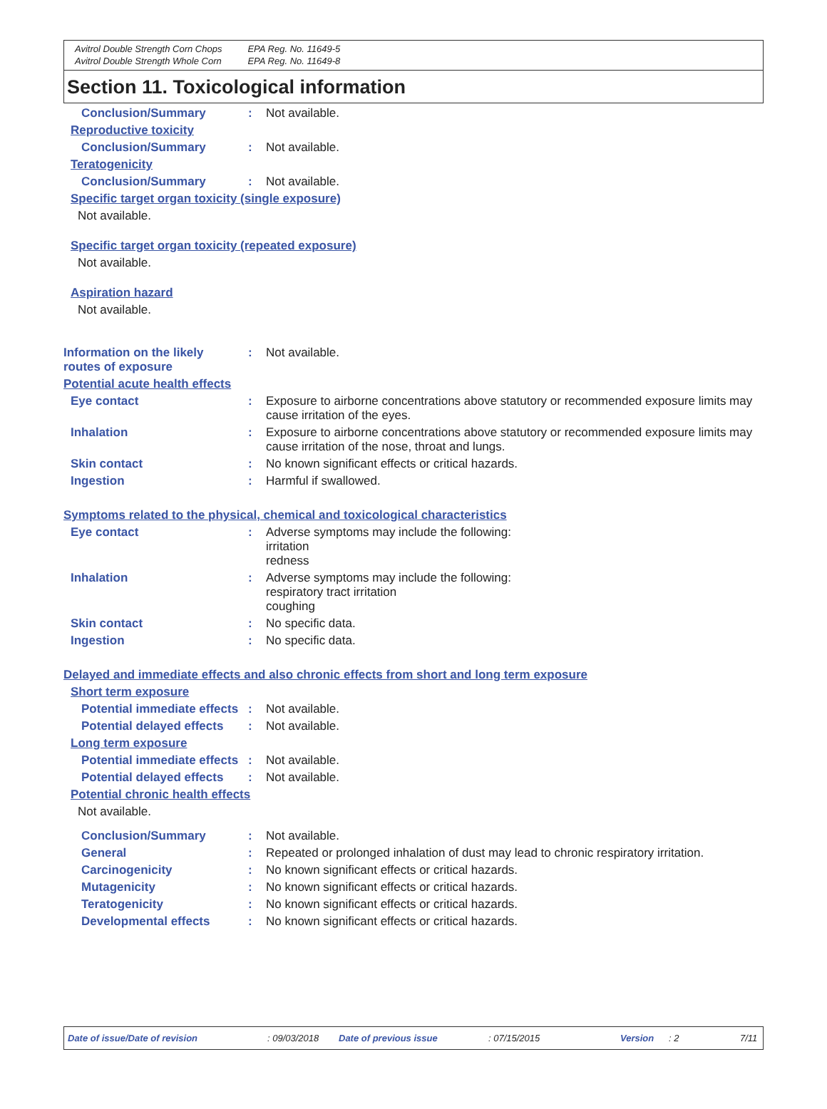Avitrol Double Strength Corn Chops
Avitrol Double Strength Whole Corn
EPA Reg. No. 11649-5
EPA Reg. No. 11649-8
Section 11. Toxicological information
Conclusion/Summary : Not available.
Reproductive toxicity
Conclusion/Summary : Not available.
Teratogenicity
Conclusion/Summary : Not available.
Specific target organ toxicity (single exposure)
Not available.
Specific target organ toxicity (repeated exposure)
Not available.
Aspiration hazard
Not available.
Information on the likely routes of exposure
: Not available.
Potential acute health effects
Eye contact : Exposure to airborne concentrations above statutory or recommended exposure limits may cause irritation of the eyes.
Inhalation : Exposure to airborne concentrations above statutory or recommended exposure limits may cause irritation of the nose, throat and lungs.
Skin contact : No known significant effects or critical hazards.
Ingestion : Harmful if swallowed.
Symptoms related to the physical, chemical and toxicological characteristics
Eye contact : Adverse symptoms may include the following:
irritation
redness
Inhalation : Adverse symptoms may include the following:
respiratory tract irritation
coughing
Skin contact : No specific data.
Ingestion : No specific data.
Delayed and immediate effects and also chronic effects from short and long term exposure
Short term exposure
Potential immediate effects
: Not available.
Potential delayed effects
: Not available.
Long term exposure
Potential immediate effects
: Not available.
Potential delayed effects
: Not available.
Potential chronic health effects
Not available.
Conclusion/Summary : Not available.
General : Repeated or prolonged inhalation of dust may lead to chronic respiratory irritation.
Carcinogenicity : No known significant effects or critical hazards.
Mutagenicity : No known significant effects or critical hazards.
Teratogenicity : No known significant effects or critical hazards.
Developmental effects : No known significant effects or critical hazards.
Date of issue/Date of revision: 09/03/2018 Date of previous issue: 07/15/2015 Version: 2 7/11